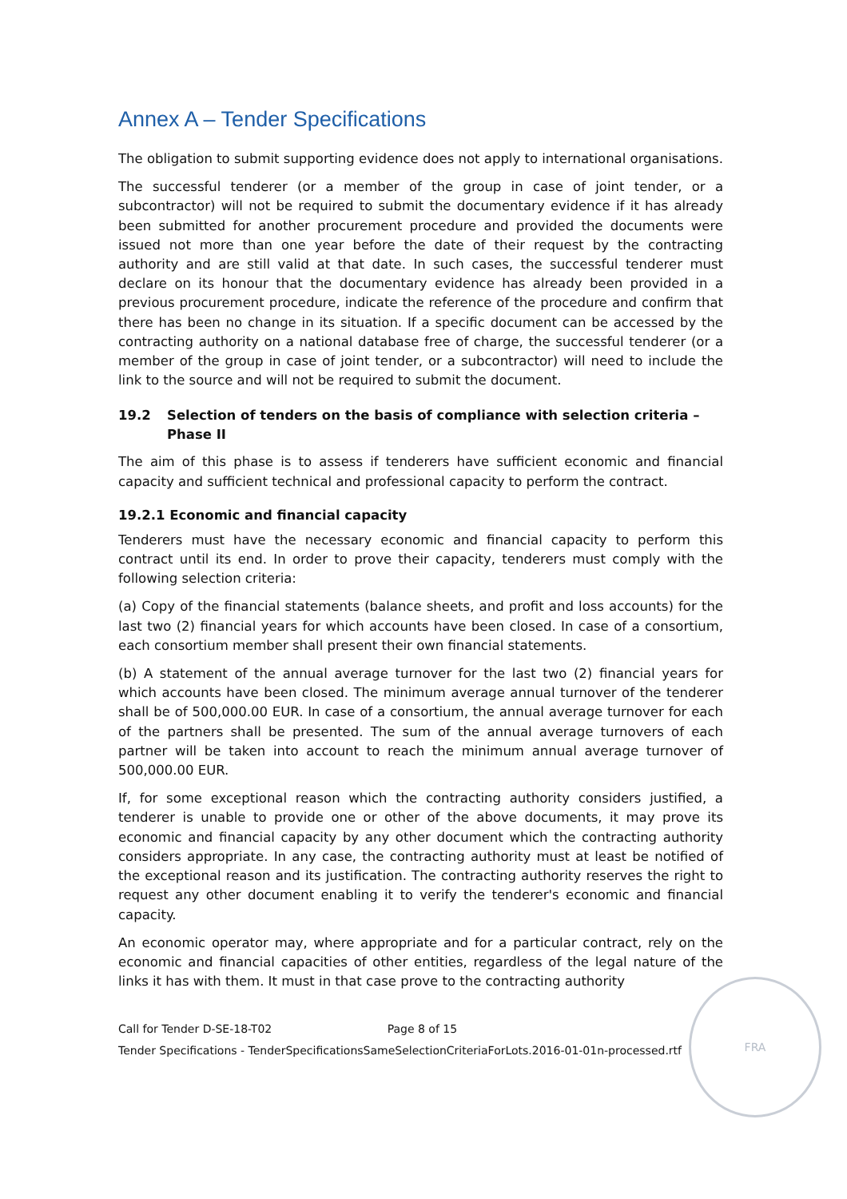Annex A – Tender Specifications
The obligation to submit supporting evidence does not apply to international organisations.
The successful tenderer (or a member of the group in case of joint tender, or a subcontractor) will not be required to submit the documentary evidence if it has already been submitted for another procurement procedure and provided the documents were issued not more than one year before the date of their request by the contracting authority and are still valid at that date. In such cases, the successful tenderer must declare on its honour that the documentary evidence has already been provided in a previous procurement procedure, indicate the reference of the procedure and confirm that there has been no change in its situation. If a specific document can be accessed by the contracting authority on a national database free of charge, the successful tenderer (or a member of the group in case of joint tender, or a subcontractor) will need to include the link to the source and will not be required to submit the document.
19.2 Selection of tenders on the basis of compliance with selection criteria – Phase II
The aim of this phase is to assess if tenderers have sufficient economic and financial capacity and sufficient technical and professional capacity to perform the contract.
19.2.1 Economic and financial capacity
Tenderers must have the necessary economic and financial capacity to perform this contract until its end. In order to prove their capacity, tenderers must comply with the following selection criteria:
(a) Copy of the financial statements (balance sheets, and profit and loss accounts) for the last two (2) financial years for which accounts have been closed. In case of a consortium, each consortium member shall present their own financial statements.
(b) A statement of the annual average turnover for the last two (2) financial years for which accounts have been closed. The minimum average annual turnover of the tenderer shall be of 500,000.00 EUR. In case of a consortium, the annual average turnover for each of the partners shall be presented. The sum of the annual average turnovers of each partner will be taken into account to reach the minimum annual average turnover of 500,000.00 EUR.
If, for some exceptional reason which the contracting authority considers justified, a tenderer is unable to provide one or other of the above documents, it may prove its economic and financial capacity by any other document which the contracting authority considers appropriate. In any case, the contracting authority must at least be notified of the exceptional reason and its justification. The contracting authority reserves the right to request any other document enabling it to verify the tenderer's economic and financial capacity.
An economic operator may, where appropriate and for a particular contract, rely on the economic and financial capacities of other entities, regardless of the legal nature of the links it has with them. It must in that case prove to the contracting authority
Call for Tender D-SE-18-T02 Page 8 of 15
Tender Specifications - TenderSpecificationsSameSelectionCriteriaForLots.2016-01-01n-processed.rtf
FRA